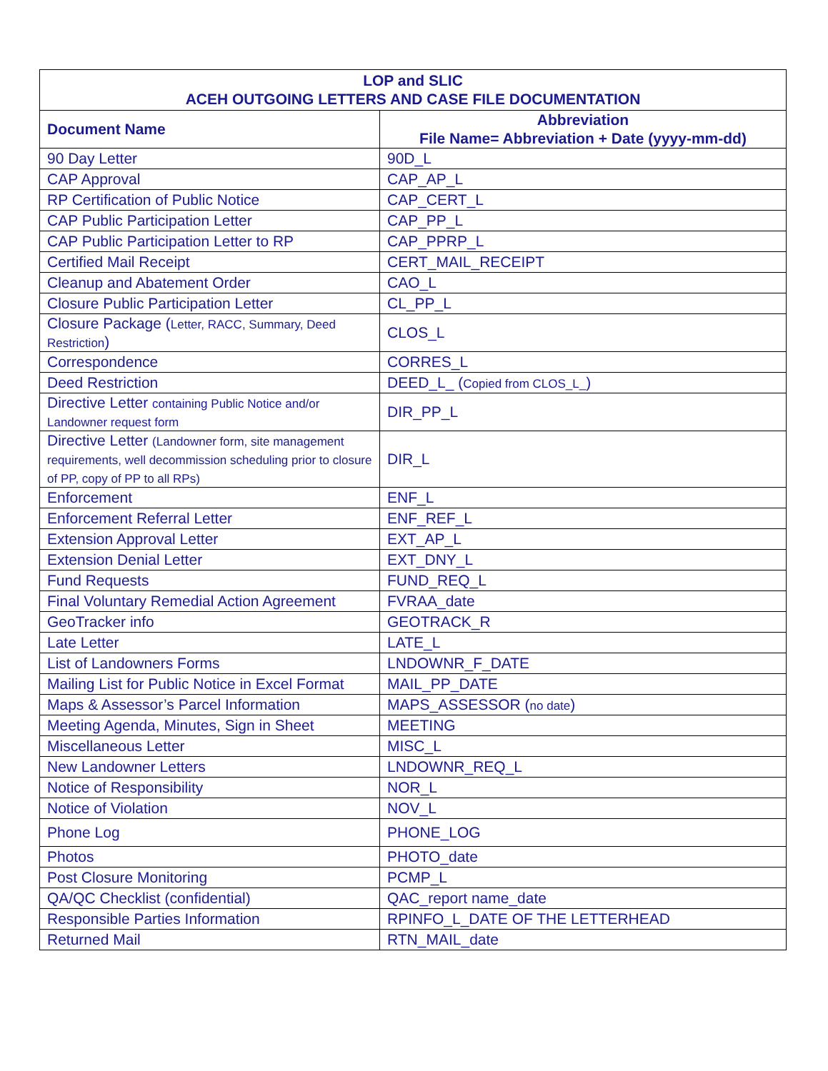| LOP and SLIC ACEH OUTGOING LETTERS AND CASE FILE DOCUMENTATION | |
| --- | --- |
| Document Name | Abbreviation File Name= Abbreviation + Date (yyyy-mm-dd) |
| 90 Day Letter | 90D_L |
| CAP Approval | CAP_AP_L |
| RP Certification of Public Notice | CAP_CERT_L |
| CAP Public Participation Letter | CAP_PP_L |
| CAP Public Participation Letter to RP | CAP_PPRP_L |
| Certified Mail Receipt | CERT_MAIL_RECEIPT |
| Cleanup and Abatement Order | CAO_L |
| Closure Public Participation Letter | CL_PP_L |
| Closure Package ( Letter, RACC, Summary, Deed Restriction ) | CLOS_L |
| Correspondence | CORRES_L |
| Deed Restriction | DEED_L_ ( Copied from CLOS_L_ ) |
| Directive Letter containing Public Notice and/or Landowner request form | DIR_PP_L |
| Directive Letter (Landowner form, site management requirements, well decommission scheduling prior to closure of PP, copy of PP to all RPs) | DIR_L |
| Enforcement | ENF_L |
| Enforcement Referral Letter | ENF_REF_L |
| Extension Approval Letter | EXT_AP_L |
| Extension Denial Letter | EXT_DNY_L |
| Fund Requests | FUND_REQ_L |
| Final Voluntary Remedial Action Agreement | FVRAA_date |
| GeoTracker info | GEOTRACK_R |
| Late Letter | LATE_L |
| List of Landowners Forms | LNDOWNR_F_DATE |
| Mailing List for Public Notice in Excel Format | MAIL_PP_DATE |
| Maps & Assessor’s Parcel Information | MAPS_ASSESSOR ( no date ) |
| Meeting Agenda, Minutes, Sign in Sheet | MEETING |
| Miscellaneous Letter | MISC_L |
| New Landowner Letters | LNDOWNR_REQ_L |
| Notice of Responsibility | NOR_L |
| Notice of Violation | NOV_L |
| Phone Log | PHONE_LOG |
| Photos | PHOTO_date |
| Post Closure Monitoring | PCMP_L |
| QA/QC Checklist (confidential) | QAC_report name_date |
| Responsible Parties Information | RPINFO_L_DATE OF THE LETTERHEAD |
| Returned Mail | RTN_MAIL_date |